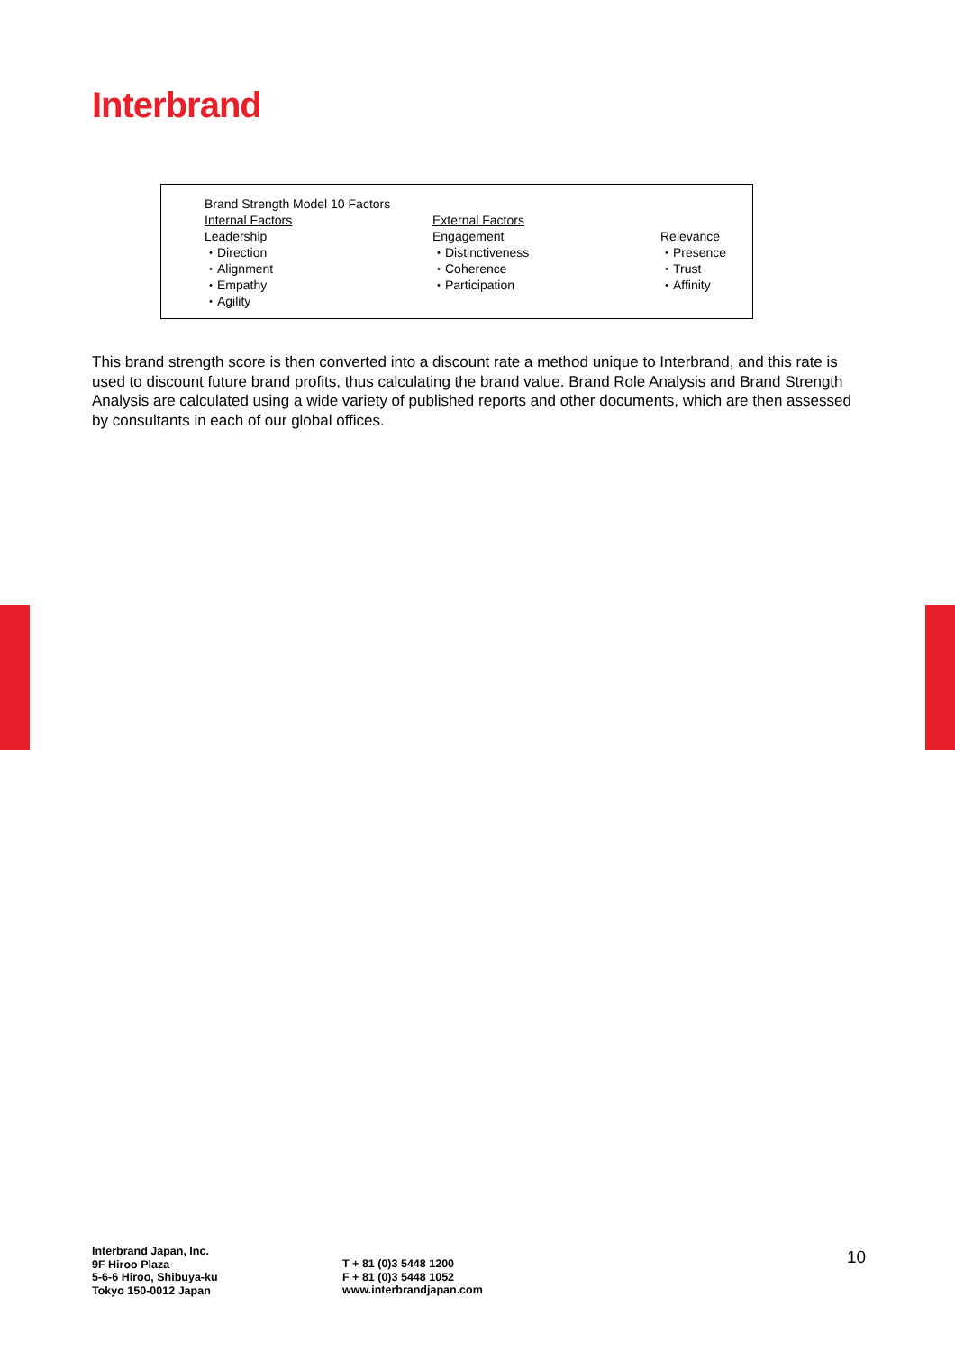Interbrand
| Brand Strength Model 10 Factors | | |
| Internal Factors | External Factors | |
| Leadership | Engagement | Relevance |
| ・Direction | ・Distinctiveness | ・Presence |
| ・Alignment | ・Coherence | ・Trust |
| ・Empathy | ・Participation | ・Affinity |
| ・Agility | | |
This brand strength score is then converted into a discount rate a method unique to Interbrand, and this rate is used to discount future brand profits, thus calculating the brand value. Brand Role Analysis and Brand Strength Analysis are calculated using a wide variety of published reports and other documents, which are then assessed by consultants in each of our global offices.
Interbrand Japan, Inc.
9F Hiroo Plaza
5-6-6 Hiroo, Shibuya-ku
Tokyo 150-0012 Japan
T + 81 (0)3 5448 1200
F + 81 (0)3 5448 1052
www.interbrandjapan.com
10